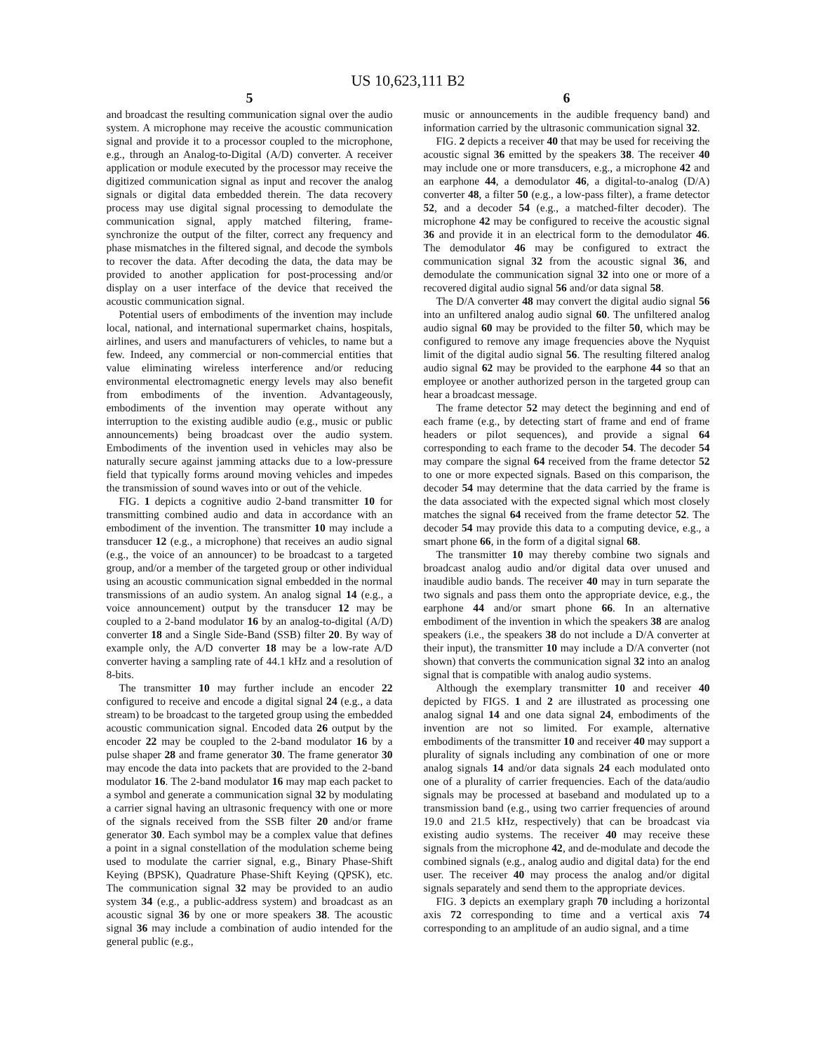US 10,623,111 B2
5
and broadcast the resulting communication signal over the audio system. A microphone may receive the acoustic communication signal and provide it to a processor coupled to the microphone, e.g., through an Analog-to-Digital (A/D) converter. A receiver application or module executed by the processor may receive the digitized communication signal as input and recover the analog signals or digital data embedded therein. The data recovery process may use digital signal processing to demodulate the communication signal, apply matched filtering, frame-synchronize the output of the filter, correct any frequency and phase mismatches in the filtered signal, and decode the symbols to recover the data. After decoding the data, the data may be provided to another application for post-processing and/or display on a user interface of the device that received the acoustic communication signal.
Potential users of embodiments of the invention may include local, national, and international supermarket chains, hospitals, airlines, and users and manufacturers of vehicles, to name but a few. Indeed, any commercial or non-commercial entities that value eliminating wireless interference and/or reducing environmental electromagnetic energy levels may also benefit from embodiments of the invention. Advantageously, embodiments of the invention may operate without any interruption to the existing audible audio (e.g., music or public announcements) being broadcast over the audio system. Embodiments of the invention used in vehicles may also be naturally secure against jamming attacks due to a low-pressure field that typically forms around moving vehicles and impedes the transmission of sound waves into or out of the vehicle.
FIG. 1 depicts a cognitive audio 2-band transmitter 10 for transmitting combined audio and data in accordance with an embodiment of the invention. The transmitter 10 may include a transducer 12 (e.g., a microphone) that receives an audio signal (e.g., the voice of an announcer) to be broadcast to a targeted group, and/or a member of the targeted group or other individual using an acoustic communication signal embedded in the normal transmissions of an audio system. An analog signal 14 (e.g., a voice announcement) output by the transducer 12 may be coupled to a 2-band modulator 16 by an analog-to-digital (A/D) converter 18 and a Single Side-Band (SSB) filter 20. By way of example only, the A/D converter 18 may be a low-rate A/D converter having a sampling rate of 44.1 kHz and a resolution of 8-bits.
The transmitter 10 may further include an encoder 22 configured to receive and encode a digital signal 24 (e.g., a data stream) to be broadcast to the targeted group using the embedded acoustic communication signal. Encoded data 26 output by the encoder 22 may be coupled to the 2-band modulator 16 by a pulse shaper 28 and frame generator 30. The frame generator 30 may encode the data into packets that are provided to the 2-band modulator 16. The 2-band modulator 16 may map each packet to a symbol and generate a communication signal 32 by modulating a carrier signal having an ultrasonic frequency with one or more of the signals received from the SSB filter 20 and/or frame generator 30. Each symbol may be a complex value that defines a point in a signal constellation of the modulation scheme being used to modulate the carrier signal, e.g., Binary Phase-Shift Keying (BPSK), Quadrature Phase-Shift Keying (QPSK), etc. The communication signal 32 may be provided to an audio system 34 (e.g., a public-address system) and broadcast as an acoustic signal 36 by one or more speakers 38. The acoustic signal 36 may include a combination of audio intended for the general public (e.g.,
6
music or announcements in the audible frequency band) and information carried by the ultrasonic communication signal 32.
FIG. 2 depicts a receiver 40 that may be used for receiving the acoustic signal 36 emitted by the speakers 38. The receiver 40 may include one or more transducers, e.g., a microphone 42 and an earphone 44, a demodulator 46, a digital-to-analog (D/A) converter 48, a filter 50 (e.g., a low-pass filter), a frame detector 52, and a decoder 54 (e.g., a matched-filter decoder). The microphone 42 may be configured to receive the acoustic signal 36 and provide it in an electrical form to the demodulator 46. The demodulator 46 may be configured to extract the communication signal 32 from the acoustic signal 36, and demodulate the communication signal 32 into one or more of a recovered digital audio signal 56 and/or data signal 58.
The D/A converter 48 may convert the digital audio signal 56 into an unfiltered analog audio signal 60. The unfiltered analog audio signal 60 may be provided to the filter 50, which may be configured to remove any image frequencies above the Nyquist limit of the digital audio signal 56. The resulting filtered analog audio signal 62 may be provided to the earphone 44 so that an employee or another authorized person in the targeted group can hear a broadcast message.
The frame detector 52 may detect the beginning and end of each frame (e.g., by detecting start of frame and end of frame headers or pilot sequences), and provide a signal 64 corresponding to each frame to the decoder 54. The decoder 54 may compare the signal 64 received from the frame detector 52 to one or more expected signals. Based on this comparison, the decoder 54 may determine that the data carried by the frame is the data associated with the expected signal which most closely matches the signal 64 received from the frame detector 52. The decoder 54 may provide this data to a computing device, e.g., a smart phone 66, in the form of a digital signal 68.
The transmitter 10 may thereby combine two signals and broadcast analog audio and/or digital data over unused and inaudible audio bands. The receiver 40 may in turn separate the two signals and pass them onto the appropriate device, e.g., the earphone 44 and/or smart phone 66. In an alternative embodiment of the invention in which the speakers 38 are analog speakers (i.e., the speakers 38 do not include a D/A converter at their input), the transmitter 10 may include a D/A converter (not shown) that converts the communication signal 32 into an analog signal that is compatible with analog audio systems.
Although the exemplary transmitter 10 and receiver 40 depicted by FIGS. 1 and 2 are illustrated as processing one analog signal 14 and one data signal 24, embodiments of the invention are not so limited. For example, alternative embodiments of the transmitter 10 and receiver 40 may support a plurality of signals including any combination of one or more analog signals 14 and/or data signals 24 each modulated onto one of a plurality of carrier frequencies. Each of the data/audio signals may be processed at baseband and modulated up to a transmission band (e.g., using two carrier frequencies of around 19.0 and 21.5 kHz, respectively) that can be broadcast via existing audio systems. The receiver 40 may receive these signals from the microphone 42, and de-modulate and decode the combined signals (e.g., analog audio and digital data) for the end user. The receiver 40 may process the analog and/or digital signals separately and send them to the appropriate devices.
FIG. 3 depicts an exemplary graph 70 including a horizontal axis 72 corresponding to time and a vertical axis 74 corresponding to an amplitude of an audio signal, and a time